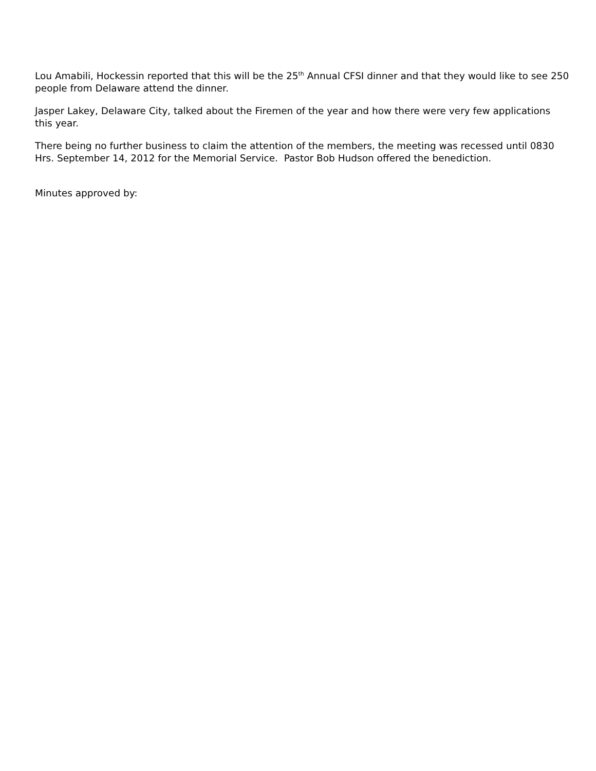Lou Amabili, Hockessin reported that this will be the 25<sup>th</sup> Annual CFSI dinner and that they would like to see 250 people from Delaware attend the dinner.
Jasper Lakey, Delaware City, talked about the Firemen of the year and how there were very few applications this year.
There being no further business to claim the attention of the members, the meeting was recessed until 0830 Hrs. September 14, 2012 for the Memorial Service. Pastor Bob Hudson offered the benediction.
Minutes approved by: